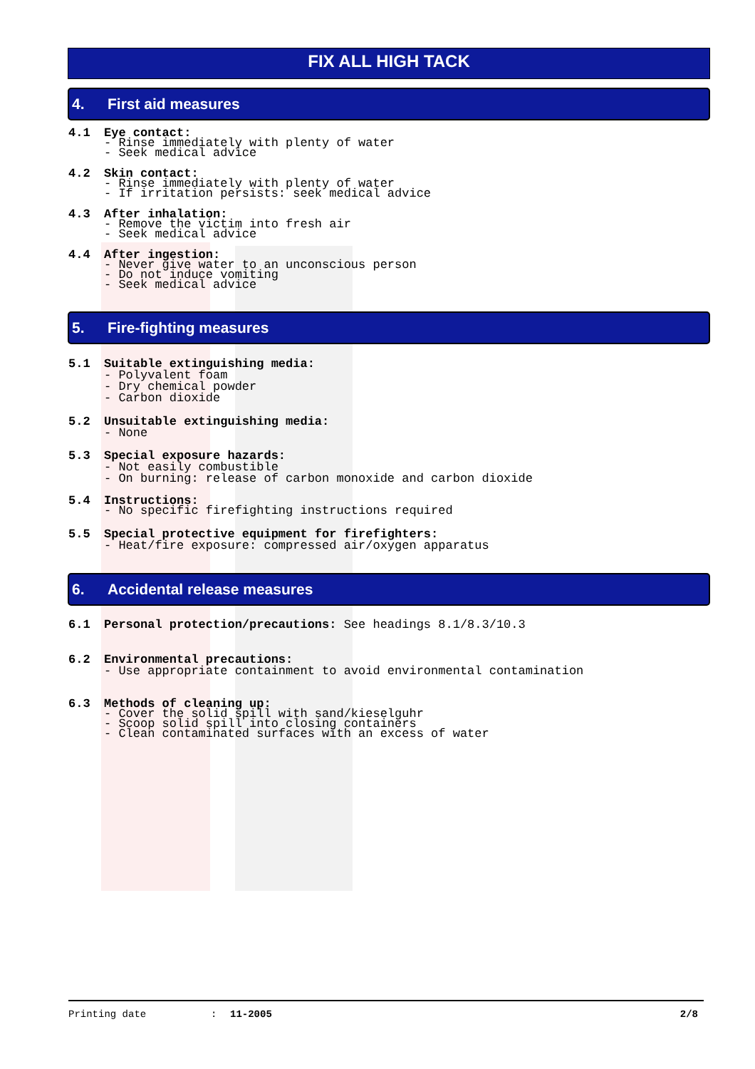FIX ALL HIGH TACK
4. First aid measures
4.1 Eye contact:
- Rinse immediately with plenty of water
- Seek medical advice
4.2 Skin contact:
- Rinse immediately with plenty of water
- If irritation persists: seek medical advice
4.3 After inhalation:
- Remove the victim into fresh air
- Seek medical advice
4.4 After ingestion:
- Never give water to an unconscious person
- Do not induce vomiting
- Seek medical advice
5. Fire-fighting measures
5.1 Suitable extinguishing media:
- Polyvalent foam
- Dry chemical powder
- Carbon dioxide
5.2 Unsuitable extinguishing media:
- None
5.3 Special exposure hazards:
- Not easily combustible
- On burning: release of carbon monoxide and carbon dioxide
5.4 Instructions:
- No specific firefighting instructions required
5.5 Special protective equipment for firefighters:
- Heat/fire exposure: compressed air/oxygen apparatus
6. Accidental release measures
6.1 Personal protection/precautions: See headings 8.1/8.3/10.3
6.2 Environmental precautions:
- Use appropriate containment to avoid environmental contamination
6.3 Methods of cleaning up:
- Cover the solid spill with sand/kieselguhr
- Scoop solid spill into closing containers
- Clean contaminated surfaces with an excess of water
Printing date: 11-2005 2/8